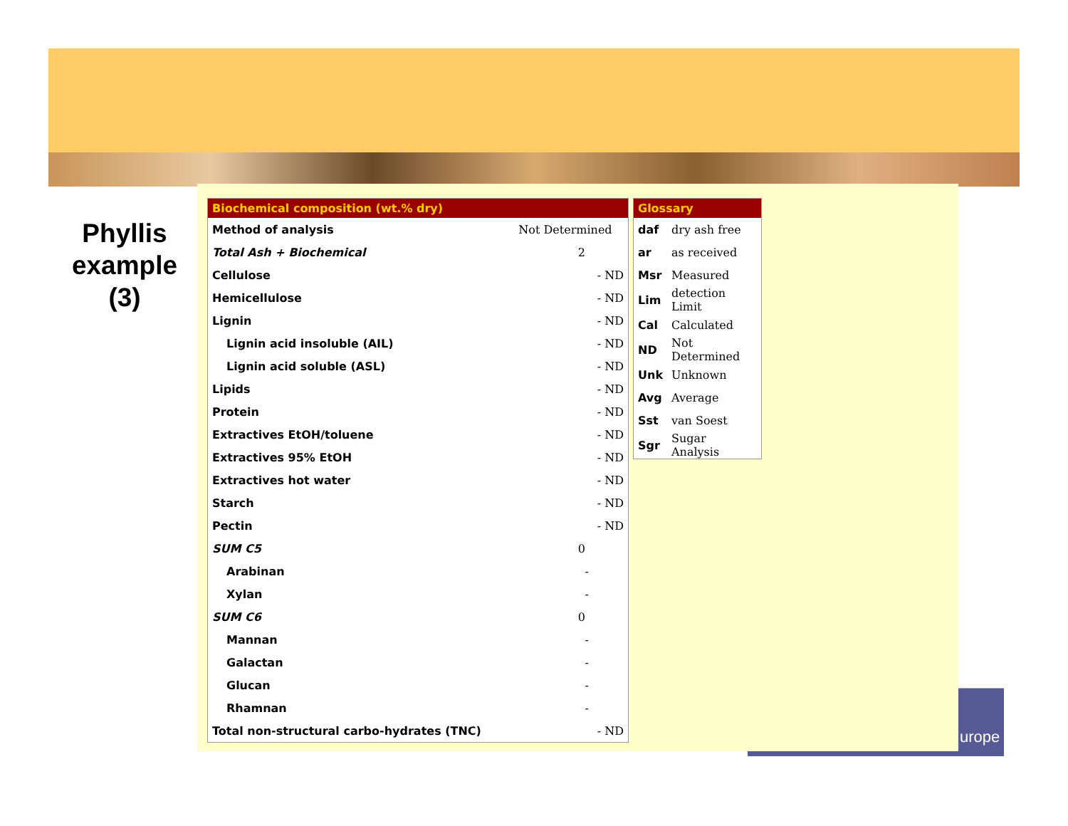Phyllis example (3)
| Biochemical composition (wt.% dry) | |
| --- | --- |
| Method of analysis | Not Determined |
| Total Ash + Biochemical | 2 |
| Cellulose | - ND |
| Hemicellulose | - ND |
| Lignin | - ND |
| Lignin acid insoluble (AIL) | - ND |
| Lignin acid soluble (ASL) | - ND |
| Lipids | - ND |
| Protein | - ND |
| Extractives EtOH/toluene | - ND |
| Extractives 95% EtOH | - ND |
| Extractives hot water | - ND |
| Starch | - ND |
| Pectin | - ND |
| SUM C5 | 0 |
| Arabinan | - |
| Xylan | - |
| SUM C6 | 0 |
| Mannan | - |
| Galactan | - |
| Glucan | - |
| Rhamnan | - |
| Total non-structural carbo-hydrates (TNC) | - ND |
| Glossary | |
| --- | --- |
| daf | dry ash free |
| ar | as received |
| Msr | Measured |
| Lim | detection Limit |
| Cal | Calculated |
| ND | Not Determined |
| Unk | Unknown |
| Avg | Average |
| Sst | van Soest |
| Sgr | Sugar Analysis |
urope